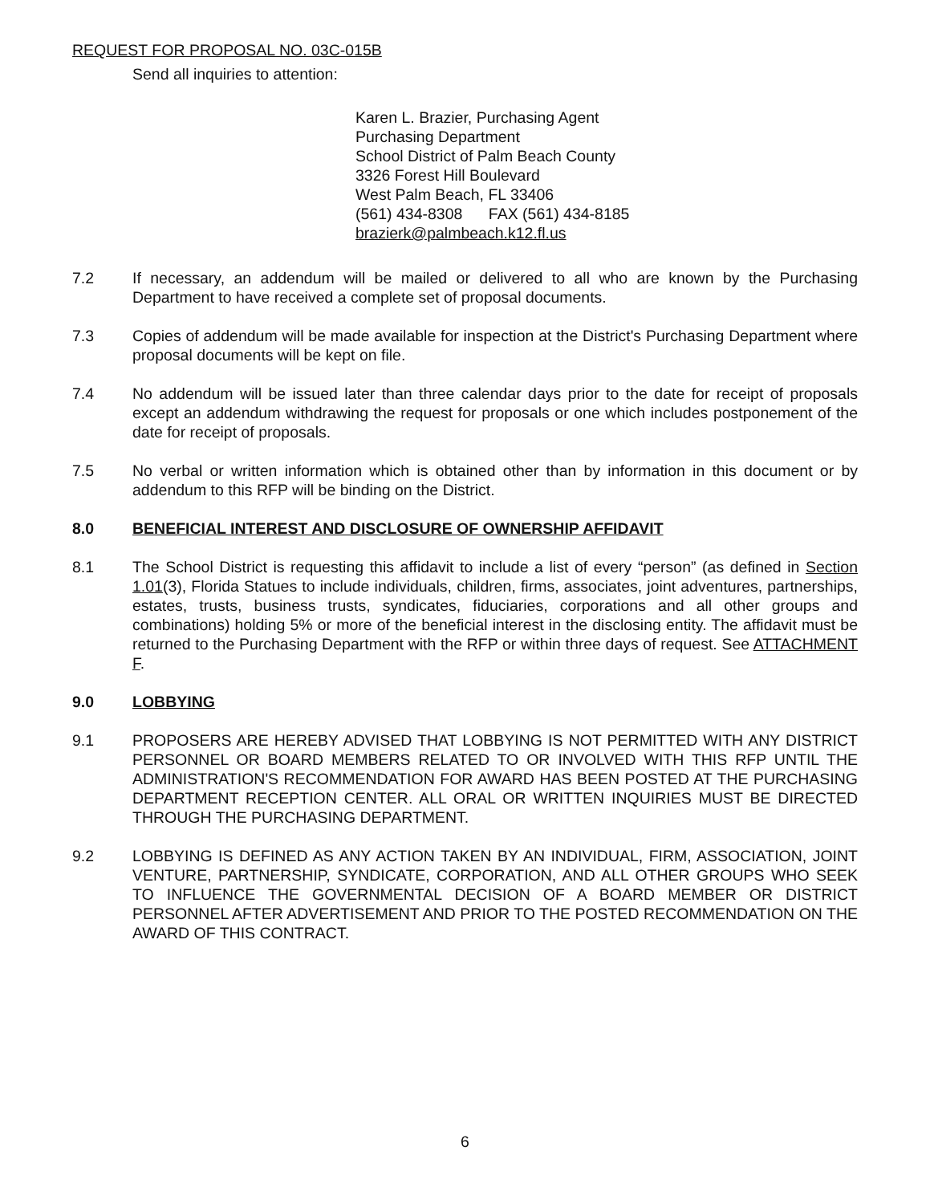REQUEST FOR PROPOSAL NO. 03C-015B
Send all inquiries to attention:
Karen L. Brazier, Purchasing Agent
Purchasing Department
School District of Palm Beach County
3326 Forest Hill Boulevard
West Palm Beach, FL 33406
(561) 434-8308 FAX (561) 434-8185
brazierk@palmbeach.k12.fl.us
7.2 If necessary, an addendum will be mailed or delivered to all who are known by the Purchasing Department to have received a complete set of proposal documents.
7.3 Copies of addendum will be made available for inspection at the District's Purchasing Department where proposal documents will be kept on file.
7.4 No addendum will be issued later than three calendar days prior to the date for receipt of proposals except an addendum withdrawing the request for proposals or one which includes postponement of the date for receipt of proposals.
7.5 No verbal or written information which is obtained other than by information in this document or by addendum to this RFP will be binding on the District.
8.0 BENEFICIAL INTEREST AND DISCLOSURE OF OWNERSHIP AFFIDAVIT
8.1 The School District is requesting this affidavit to include a list of every “person” (as defined in Section 1.01(3), Florida Statues to include individuals, children, firms, associates, joint adventures, partnerships, estates, trusts, business trusts, syndicates, fiduciaries, corporations and all other groups and combinations) holding 5% or more of the beneficial interest in the disclosing entity. The affidavit must be returned to the Purchasing Department with the RFP or within three days of request. See ATTACHMENT F.
9.0 LOBBYING
9.1 PROPOSERS ARE HEREBY ADVISED THAT LOBBYING IS NOT PERMITTED WITH ANY DISTRICT PERSONNEL OR BOARD MEMBERS RELATED TO OR INVOLVED WITH THIS RFP UNTIL THE ADMINISTRATION'S RECOMMENDATION FOR AWARD HAS BEEN POSTED AT THE PURCHASING DEPARTMENT RECEPTION CENTER. ALL ORAL OR WRITTEN INQUIRIES MUST BE DIRECTED THROUGH THE PURCHASING DEPARTMENT.
9.2 LOBBYING IS DEFINED AS ANY ACTION TAKEN BY AN INDIVIDUAL, FIRM, ASSOCIATION, JOINT VENTURE, PARTNERSHIP, SYNDICATE, CORPORATION, AND ALL OTHER GROUPS WHO SEEK TO INFLUENCE THE GOVERNMENTAL DECISION OF A BOARD MEMBER OR DISTRICT PERSONNEL AFTER ADVERTISEMENT AND PRIOR TO THE POSTED RECOMMENDATION ON THE AWARD OF THIS CONTRACT.
6